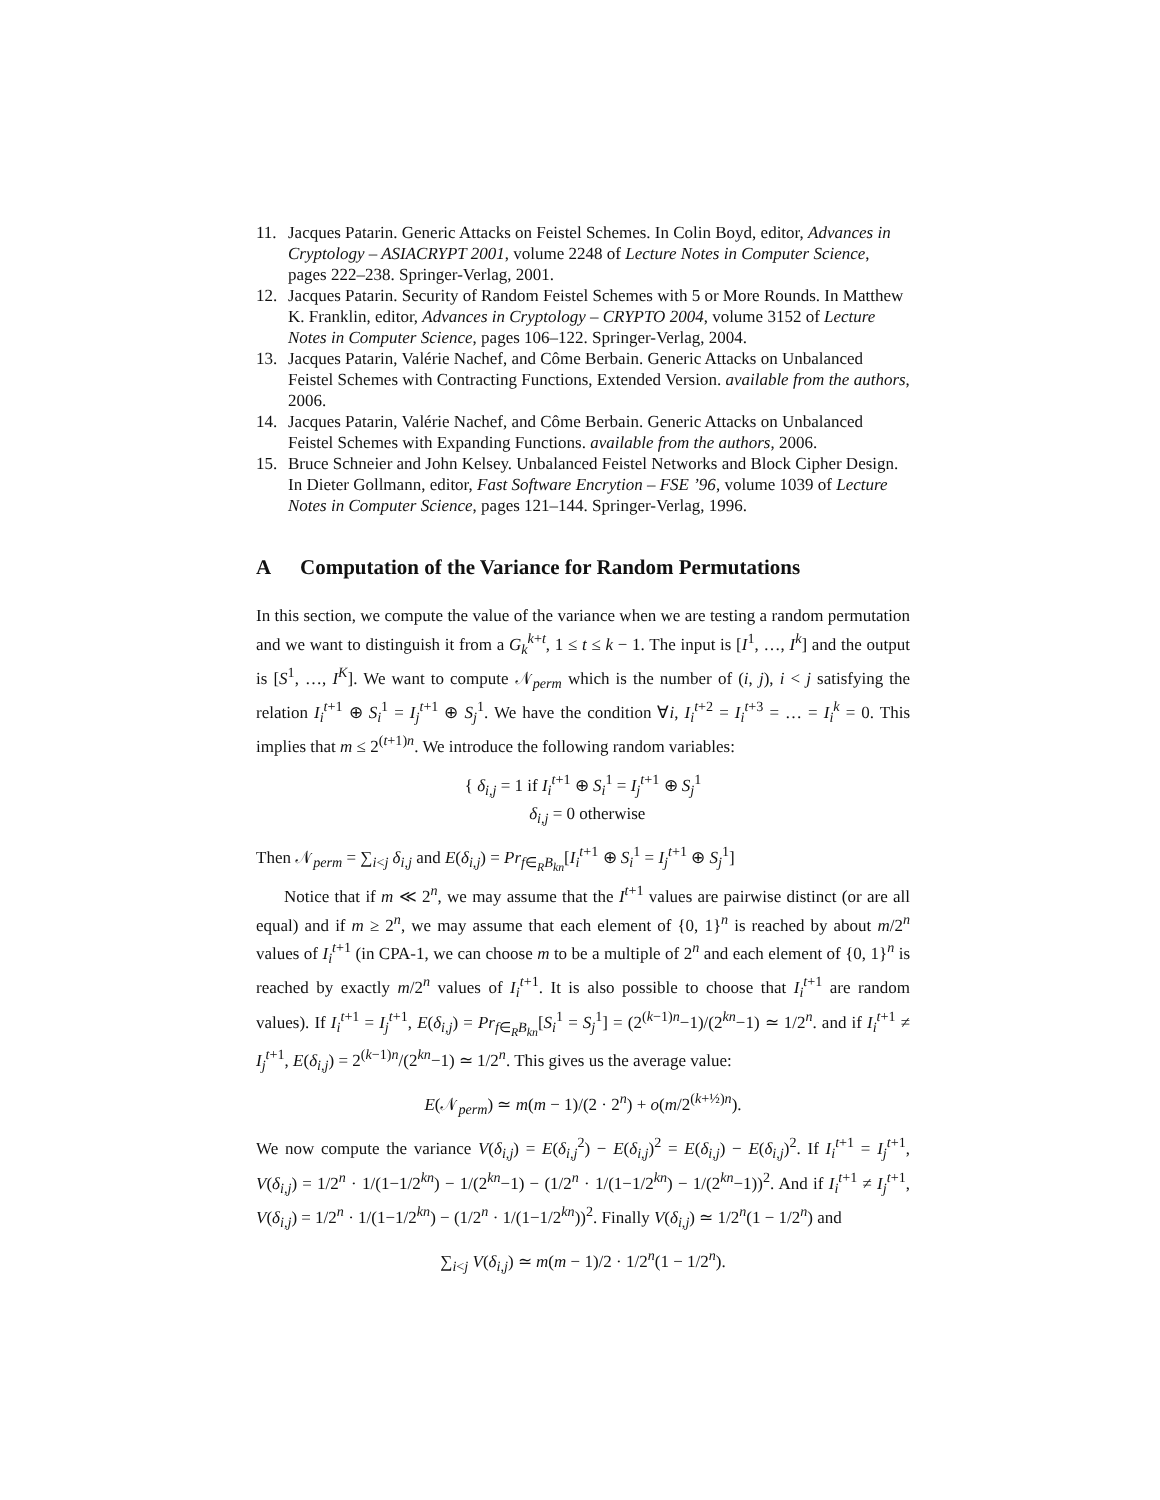11. Jacques Patarin. Generic Attacks on Feistel Schemes. In Colin Boyd, editor, Advances in Cryptology – ASIACRYPT 2001, volume 2248 of Lecture Notes in Computer Science, pages 222–238. Springer-Verlag, 2001.
12. Jacques Patarin. Security of Random Feistel Schemes with 5 or More Rounds. In Matthew K. Franklin, editor, Advances in Cryptology – CRYPTO 2004, volume 3152 of Lecture Notes in Computer Science, pages 106–122. Springer-Verlag, 2004.
13. Jacques Patarin, Valérie Nachef, and Côme Berbain. Generic Attacks on Unbalanced Feistel Schemes with Contracting Functions, Extended Version. available from the authors, 2006.
14. Jacques Patarin, Valérie Nachef, and Côme Berbain. Generic Attacks on Unbalanced Feistel Schemes with Expanding Functions. available from the authors, 2006.
15. Bruce Schneier and John Kelsey. Unbalanced Feistel Networks and Block Cipher Design. In Dieter Gollmann, editor, Fast Software Encrytion – FSE ’96, volume 1039 of Lecture Notes in Computer Science, pages 121–144. Springer-Verlag, 1996.
A Computation of the Variance for Random Permutations
In this section, we compute the value of the variance when we are testing a random permutation and we want to distinguish it from a G<sub>k</sub><sup>k+t</sup>, 1 ≤ t ≤ k − 1. The input is [I<sup>1</sup>, …, I<sup>k</sup>] and the output is [S<sup>1</sup>, …, I<sup>K</sup>]. We want to compute 𝒩<sub>perm</sub> which is the number of (i, j), i < j satisfying the relation I<sub>i</sub><sup>t+1</sup> ⊕ S<sub>i</sub><sup>1</sup> = I<sub>j</sub><sup>t+1</sup> ⊕ S<sub>j</sub><sup>1</sup>. We have the condition ∀i, I<sub>i</sub><sup>t+2</sup> = I<sub>i</sub><sup>t+3</sup> = … = I<sub>i</sub><sup>k</sup> = 0. This implies that m ≤ 2<sup>(t+1)n</sup>. We introduce the following random variables:
{ δ<sub>i,j</sub> = 1 if I<sub>i</sub><sup>t+1</sup> ⊕ S<sub>i</sub><sup>1</sup> = I<sub>j</sub><sup>t+1</sup> ⊕ S<sub>j</sub><sup>1</sup>
δ<sub>i,j</sub> = 0 otherwise
Then 𝒩<sub>perm</sub> = ∑<sub>i<j</sub> δ<sub>i,j</sub> and E(δ<sub>i,j</sub>) = Pr<sub>f∈<sub>R</sub>B<sub>kn</sub></sub>[I<sub>i</sub><sup>t+1</sup> ⊕ S<sub>i</sub><sup>1</sup> = I<sub>j</sub><sup>t+1</sup> ⊕ S<sub>j</sub><sup>1</sup>]
Notice that if m ≪ 2<sup>n</sup>, we may assume that the I<sup>t+1</sup> values are pairwise distinct (or are all equal) and if m ≥ 2<sup>n</sup>, we may assume that each element of {0, 1}<sup>n</sup> is reached by about m/2<sup>n</sup> values of I<sub>i</sub><sup>t+1</sup> (in CPA-1, we can choose m to be a multiple of 2<sup>n</sup> and each element of {0, 1}<sup>n</sup> is reached by exactly m/2<sup>n</sup> values of I<sub>i</sub><sup>t+1</sup>. It is also possible to choose that I<sub>i</sub><sup>t+1</sup> are random values). If I<sub>i</sub><sup>t+1</sup> = I<sub>j</sub><sup>t+1</sup>, E(δ<sub>i,j</sub>) = Pr<sub>f∈<sub>R</sub>B<sub>kn</sub></sub>[S<sub>i</sub><sup>1</sup> = S<sub>j</sub><sup>1</sup>] = (2<sup>(k−1)n</sup>−1)/(2<sup>kn</sup>−1) ≃ 1/2<sup>n</sup>. and if I<sub>i</sub><sup>t+1</sup> ≠ I<sub>j</sub><sup>t+1</sup>, E(δ<sub>i,j</sub>) = 2<sup>(k−1)n</sup>/(2<sup>kn</sup>−1) ≃ 1/2<sup>n</sup>. This gives us the average value:
E(𝒩<sub>perm</sub>) ≃ m(m − 1)/(2 · 2<sup>n</sup>) + o(m/2<sup>(k+½)n</sup>).
We now compute the variance V(δ<sub>i,j</sub>) = E(δ<sub>i,j</sub><sup>2</sup>) − E(δ<sub>i,j</sub>)<sup>2</sup> = E(δ<sub>i,j</sub>) − E(δ<sub>i,j</sub>)<sup>2</sup>. If I<sub>i</sub><sup>t+1</sup> = I<sub>j</sub><sup>t+1</sup>, V(δ<sub>i,j</sub>) = 1/2<sup>n</sup> · 1/(1−1/2<sup>kn</sup>) − 1/(2<sup>kn</sup>−1) − (1/2<sup>n</sup> · 1/(1−1/2<sup>kn</sup>) − 1/(2<sup>kn</sup>−1))<sup>2</sup>. And if I<sub>i</sub><sup>t+1</sup> ≠ I<sub>j</sub><sup>t+1</sup>, V(δ<sub>i,j</sub>) = 1/2<sup>n</sup> · 1/(1−1/2<sup>kn</sup>) − (1/2<sup>n</sup> · 1/(1−1/2<sup>kn</sup>))<sup>2</sup>. Finally V(δ<sub>i,j</sub>) ≃ 1/2<sup>n</sup>(1 − 1/2<sup>n</sup>) and
∑<sub>i<j</sub> V(δ<sub>i,j</sub>) ≃ m(m − 1)/2 · 1/2<sup>n</sup>(1 − 1/2<sup>n</sup>).